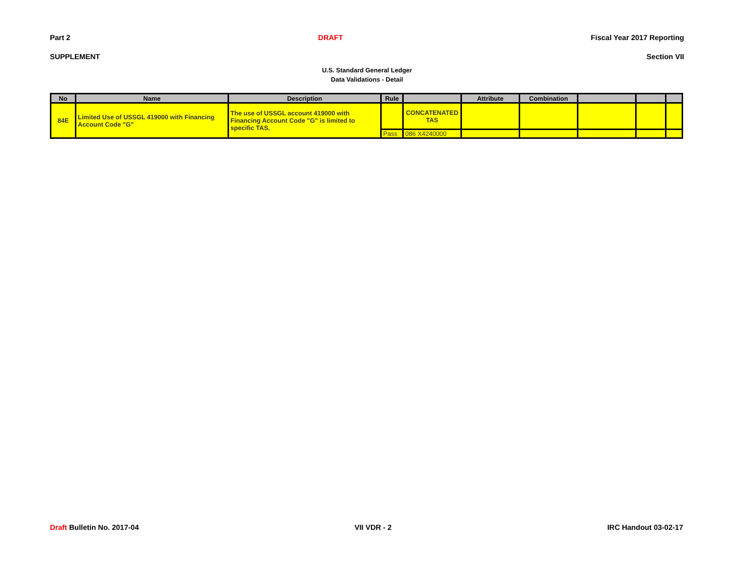Part 2 DRAFT Fiscal Year 2017 Reporting
SUPPLEMENT Section VII
U.S. Standard General Ledger
Data Validations - Detail
| No | Name | Description | Rule | | Attribute | Combination | | | |
| --- | --- | --- | --- | --- | --- | --- | --- | --- | --- |
| 84E | Limited Use of USSGL 419000 with Financing Account Code "G" | The use of USSGL account 419000 with Financing Account Code "G" is limited to specific TAS. | | CONCATENATED TAS | | | | | |
| | | | Pass | 086 X4240000 | | | | | |
Draft Bulletin No. 2017-04 VII VDR - 2 IRC Handout 03-02-17